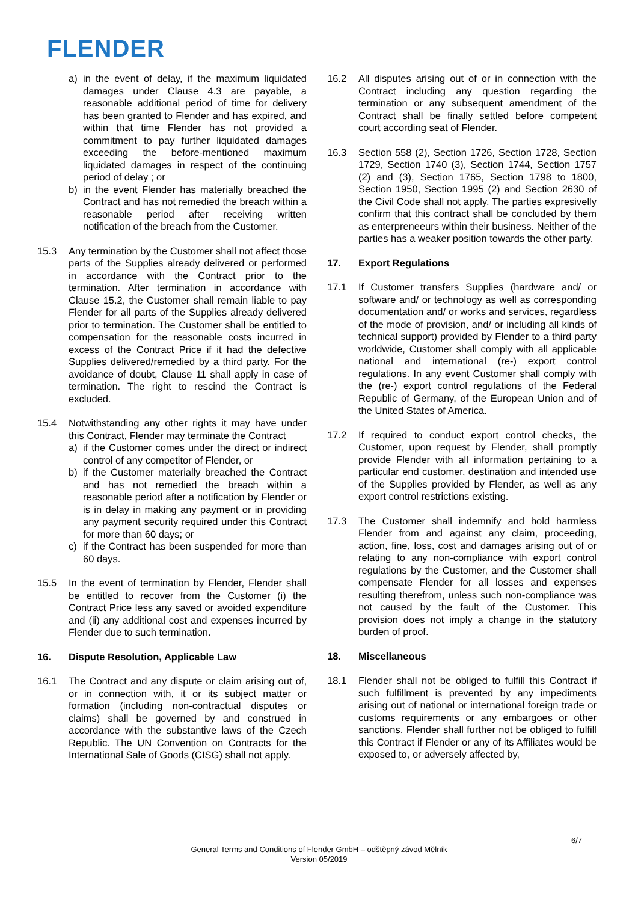FLENDER
a) in the event of delay, if the maximum liquidated damages under Clause 4.3 are payable, a reasonable additional period of time for delivery has been granted to Flender and has expired, and within that time Flender has not provided a commitment to pay further liquidated damages exceeding the before-mentioned maximum liquidated damages in respect of the continuing period of delay ; or
b) in the event Flender has materially breached the Contract and has not remedied the breach within a reasonable period after receiving written notification of the breach from the Customer.
15.3 Any termination by the Customer shall not affect those parts of the Supplies already delivered or performed in accordance with the Contract prior to the termination. After termination in accordance with Clause 15.2, the Customer shall remain liable to pay Flender for all parts of the Supplies already delivered prior to termination. The Customer shall be entitled to compensation for the reasonable costs incurred in excess of the Contract Price if it had the defective Supplies delivered/remedied by a third party. For the avoidance of doubt, Clause 11 shall apply in case of termination. The right to rescind the Contract is excluded.
15.4 Notwithstanding any other rights it may have under this Contract, Flender may terminate the Contract
a) if the Customer comes under the direct or indirect control of any competitor of Flender, or
b) if the Customer materially breached the Contract and has not remedied the breach within a reasonable period after a notification by Flender or is in delay in making any payment or in providing any payment security required under this Contract for more than 60 days; or
c) if the Contract has been suspended for more than 60 days.
15.5 In the event of termination by Flender, Flender shall be entitled to recover from the Customer (i) the Contract Price less any saved or avoided expenditure and (ii) any additional cost and expenses incurred by Flender due to such termination.
16. Dispute Resolution, Applicable Law
16.1 The Contract and any dispute or claim arising out of, or in connection with, it or its subject matter or formation (including non-contractual disputes or claims) shall be governed by and construed in accordance with the substantive laws of the Czech Republic. The UN Convention on Contracts for the International Sale of Goods (CISG) shall not apply.
16.2 All disputes arising out of or in connection with the Contract including any question regarding the termination or any subsequent amendment of the Contract shall be finally settled before competent court according seat of Flender.
16.3 Section 558 (2), Section 1726, Section 1728, Section 1729, Section 1740 (3), Section 1744, Section 1757 (2) and (3), Section 1765, Section 1798 to 1800, Section 1950, Section 1995 (2) and Section 2630 of the Civil Code shall not apply. The parties expresivelly confirm that this contract shall be concluded by them as enterpreneeurs within their business. Neither of the parties has a weaker position towards the other party.
17. Export Regulations
17.1 If Customer transfers Supplies (hardware and/ or software and/ or technology as well as corresponding documentation and/ or works and services, regardless of the mode of provision, and/ or including all kinds of technical support) provided by Flender to a third party worldwide, Customer shall comply with all applicable national and international (re-) export control regulations. In any event Customer shall comply with the (re-) export control regulations of the Federal Republic of Germany, of the European Union and of the United States of America.
17.2 If required to conduct export control checks, the Customer, upon request by Flender, shall promptly provide Flender with all information pertaining to a particular end customer, destination and intended use of the Supplies provided by Flender, as well as any export control restrictions existing.
17.3 The Customer shall indemnify and hold harmless Flender from and against any claim, proceeding, action, fine, loss, cost and damages arising out of or relating to any non-compliance with export control regulations by the Customer, and the Customer shall compensate Flender for all losses and expenses resulting therefrom, unless such non-compliance was not caused by the fault of the Customer. This provision does not imply a change in the statutory burden of proof.
18. Miscellaneous
18.1 Flender shall not be obliged to fulfill this Contract if such fulfillment is prevented by any impediments arising out of national or international foreign trade or customs requirements or any embargoes or other sanctions. Flender shall further not be obliged to fulfill this Contract if Flender or any of its Affiliates would be exposed to, or adversely affected by,
6/7
General Terms and Conditions of Flender GmbH – odštěpný závod Mělník
Version 05/2019